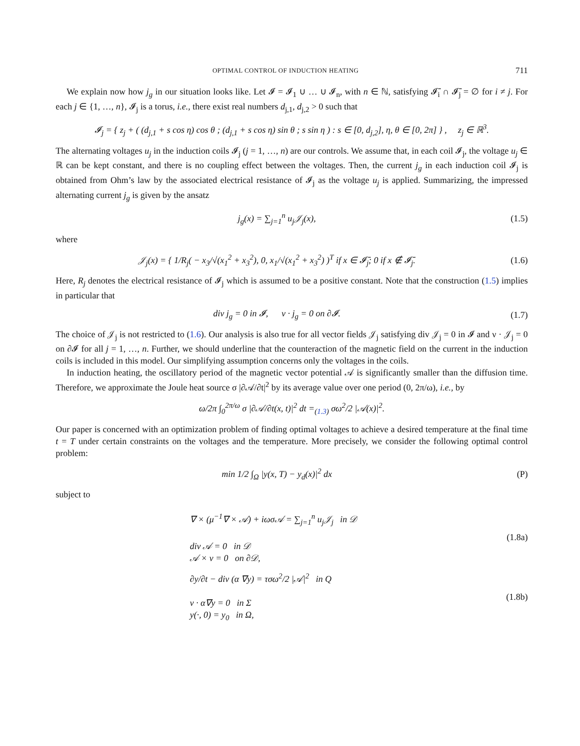OPTIMAL CONTROL OF INDUCTION HEATING 711
We explain now how j<sub>g</sub> in our situation looks like. Let 𝓘 = 𝓘<sub>1</sub> ∪ … ∪ 𝓘<sub>n</sub>, with n ∈ ℕ, satisfying 𝓘̄<sub>i</sub> ∩ 𝓘̄<sub>j</sub> = ∅ for i ≠ j. For each j ∈ {1, …, n}, 𝓘<sub>j</sub> is a torus, i.e., there exist real numbers d<sub>j,1</sub>, d<sub>j,2</sub> > 0 such that
𝓘<sub>j</sub> = { z<sub>j</sub> + ( (d<sub>j,1</sub> + s cos η) cos θ ; (d<sub>j,1</sub> + s cos η) sin θ ; s sin η ) : s ∈ [0, d<sub>j,2</sub>], η, θ ∈ [0, 2π] } , z<sub>j</sub> ∈ ℝ<sup>3</sup>.
The alternating voltages u<sub>j</sub> in the induction coils 𝓘<sub>j</sub> (j = 1, …, n) are our controls. We assume that, in each coil 𝓘<sub>j</sub>, the voltage u<sub>j</sub> ∈ ℝ can be kept constant, and there is no coupling effect between the voltages. Then, the current j<sub>g</sub> in each induction coil 𝓘<sub>j</sub> is obtained from Ohm’s law by the associated electrical resistance of 𝓘<sub>j</sub> as the voltage u<sub>j</sub> is applied. Summarizing, the impressed alternating current j<sub>g</sub> is given by the ansatz
j<sub>g</sub>(x) = ∑<sub>j=1</sub><sup>n</sup> u<sub>j</sub>𝒥<sub>j</sub>(x), (1.5)
where
𝒥<sub>j</sub>(x) = { 1/R<sub>j</sub>( − x<sub>3</sub>/√(x<sub>1</sub><sup>2</sup> + x<sub>3</sub><sup>2</sup>), 0, x<sub>1</sub>/√(x<sub>1</sub><sup>2</sup> + x<sub>3</sub><sup>2</sup>) )<sup>T</sup> if x ∈ 𝓘̄<sub>j</sub>; 0 if x ∉ 𝓘̄<sub>j</sub>.
(1.6)
Here, R<sub>j</sub> denotes the electrical resistance of 𝓘<sub>j</sub> which is assumed to be a positive constant. Note that the construction (1.5) implies in particular that
div j<sub>g</sub> = 0 in 𝓘, ν · j<sub>g</sub> = 0 on ∂𝓘.
(1.7)
The choice of 𝒥<sub>j</sub> is not restricted to (1.6). Our analysis is also true for all vector fields 𝒥<sub>j</sub> satisfying div 𝒥<sub>j</sub> = 0 in 𝓘 and ν · 𝒥<sub>j</sub> = 0 on ∂𝓘 for all j = 1, …, n. Further, we should underline that the counteraction of the magnetic field on the current in the induction coils is included in this model. Our simplifying assumption concerns only the voltages in the coils.
In induction heating, the oscillatory period of the magnetic vector potential 𝒜 is significantly smaller than the diffusion time. Therefore, we approximate the Joule heat source σ |∂𝒜/∂t|<sup>2</sup> by its average value over one period (0, 2π/ω), i.e., by
ω/2π ∫<sub>0</sub><sup>2π/ω</sup> σ |∂𝒜/∂t(x, t)|<sup>2</sup> dt =<sub>(1.3)</sub> σω<sup>2</sup>/2 |𝒜(x)|<sup>2</sup>.
Our paper is concerned with an optimization problem of finding optimal voltages to achieve a desired temperature at the final time t = T under certain constraints on the voltages and the temperature. More precisely, we consider the following optimal control problem:
min 1/2 ∫<sub>Ω</sub> |y(x, T) − y<sub>d</sub>(x)|<sup>2</sup> dx
(P)
subject to
∇ × (μ<sup>−1</sup>∇ × 𝒜) + iωσ𝒜 = ∑<sub>j=1</sub><sup>n</sup> u<sub>j</sub>𝒥<sub>j</sub> in 𝒟
div 𝒜 = 0 in 𝒟
𝒜 × ν = 0 on ∂𝒟,
(1.8a)
∂y/∂t − div (α ∇y) = τσω<sup>2</sup>/2 |𝒜|<sup>2</sup> in Q
ν · α∇y = 0 in Σ
y(·, 0) = y<sub>0</sub> in Ω,
(1.8b)